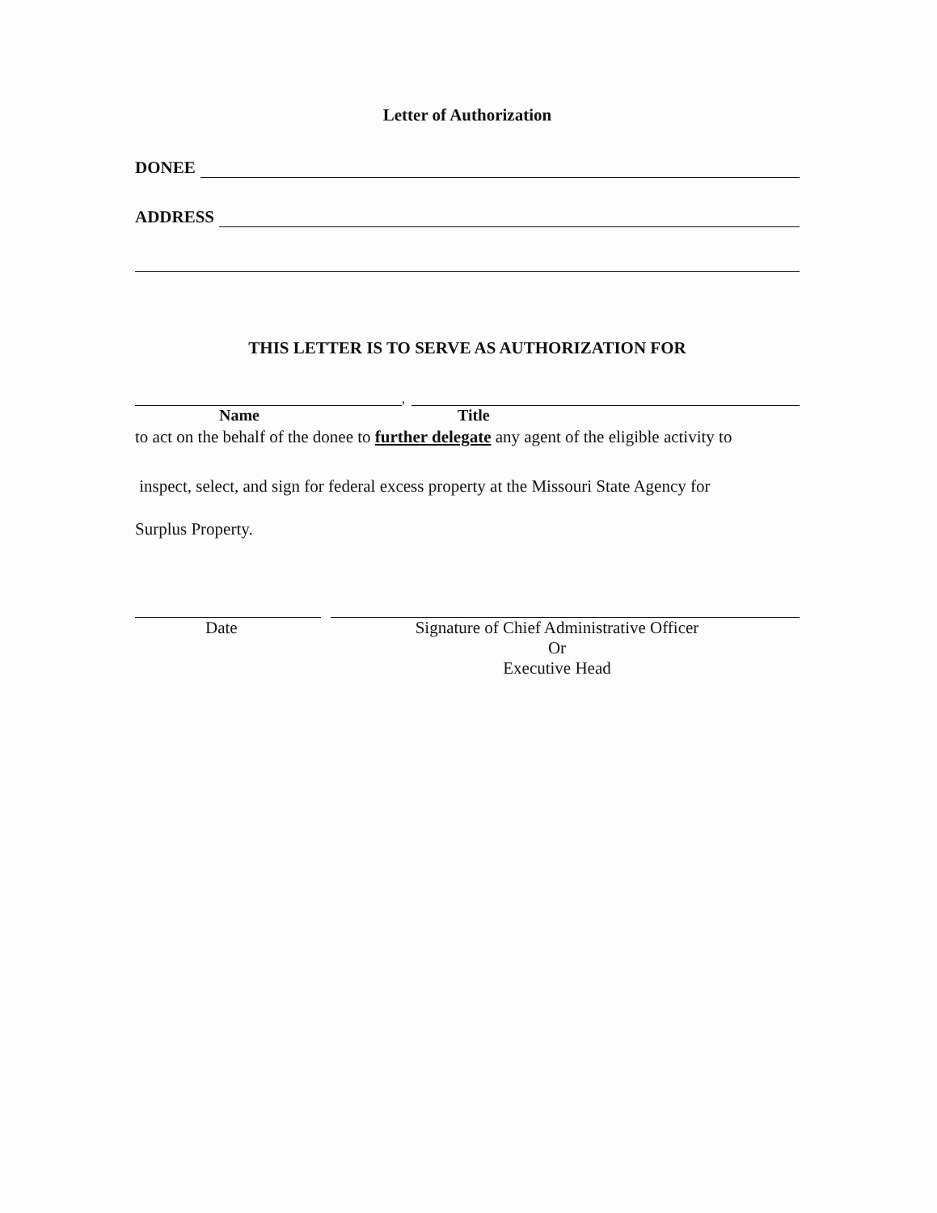Letter of Authorization
DONEE
ADDRESS
THIS LETTER IS TO SERVE AS AUTHORIZATION FOR
,
Name Title
to act on the behalf of the donee to further delegate any agent of the eligible activity to
inspect, select, and sign for federal excess property at the Missouri State Agency for
Surplus Property.
Date Signature of Chief Administrative Officer
Or
Executive Head